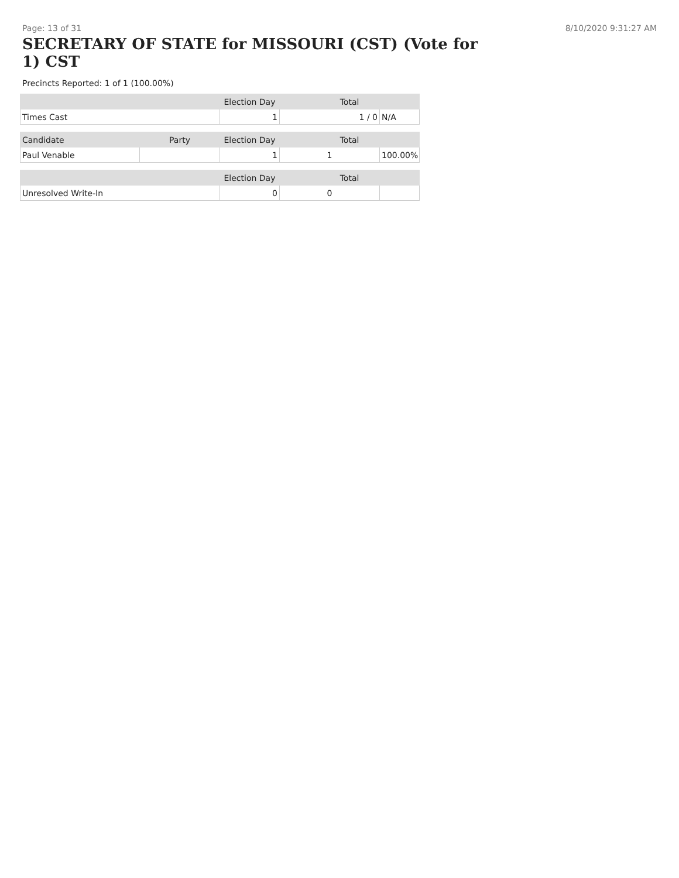Page: 13 of 31 8/10/2020 9:31:27 AM
SECRETARY OF STATE for MISSOURI (CST) (Vote for 1) CST
Precincts Reported: 1 of 1 (100.00%)
| | | Election Day | Total | |
| --- | --- | --- | --- | --- |
| Times Cast | | 1 | 1 / 0 | N/A |
| Candidate | Party | Election Day | Total | |
| Paul Venable | | 1 | 1 | 100.00% |
| | | Election Day | Total | |
| Unresolved Write-In | | 0 | 0 | |